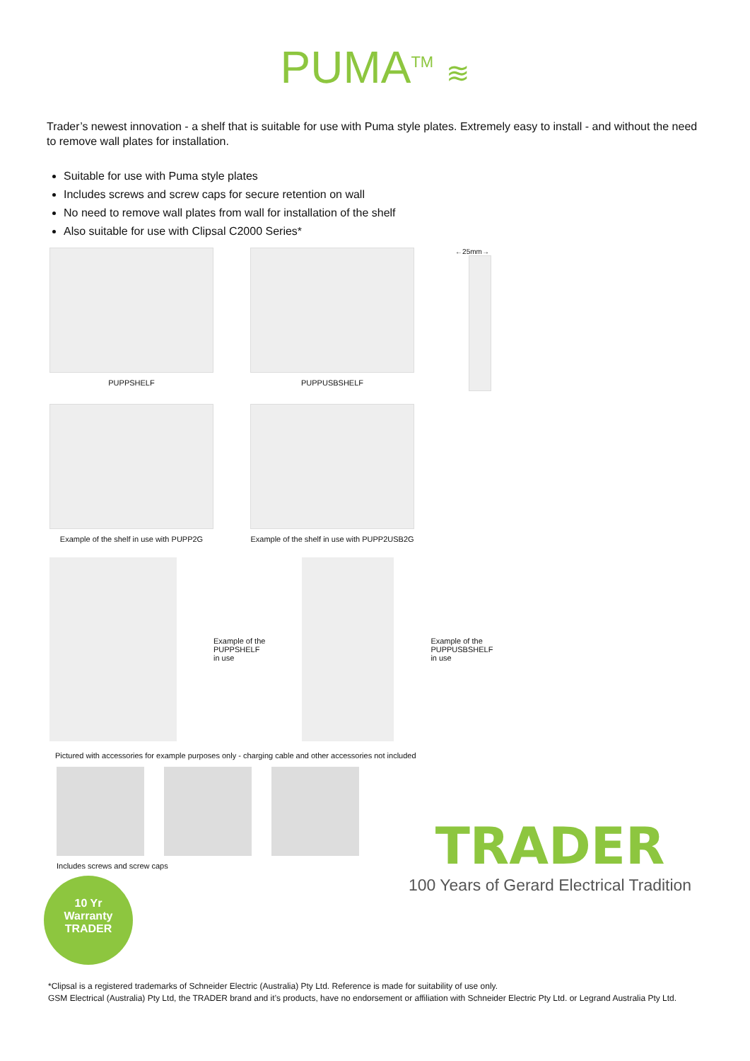PUMA<sup>TM</sup> ≋
Trader’s newest innovation - a shelf that is suitable for use with Puma style plates. Extremely easy to install - and without the need to remove wall plates for installation.
Suitable for use with Puma style plates
Includes screws and screw caps for secure retention on wall
No need to remove wall plates from wall for installation of the shelf
Also suitable for use with Clipsal C2000 Series*
PUPPSHELF PUPPUSBSHELF ←25mm→
Example of the shelf in use with PUPP2G
Example of the shelf in use with PUPP2USB2G
Example of the
PUPPSHELF
in use
Example of the
PUPPUSBSHELF
in use
Pictured with accessories for example purposes only - charging cable and other accessories not included
Includes screws and screw caps
10 Yr
Warranty
TRADER
TRADER
100 Years of Gerard Electrical Tradition
*Clipsal is a registered trademarks of Schneider Electric (Australia) Pty Ltd. Reference is made for suitability of use only.
GSM Electrical (Australia) Pty Ltd, the TRADER brand and it’s products, have no endorsement or affiliation with Schneider Electric Pty Ltd. or Legrand Australia Pty Ltd.